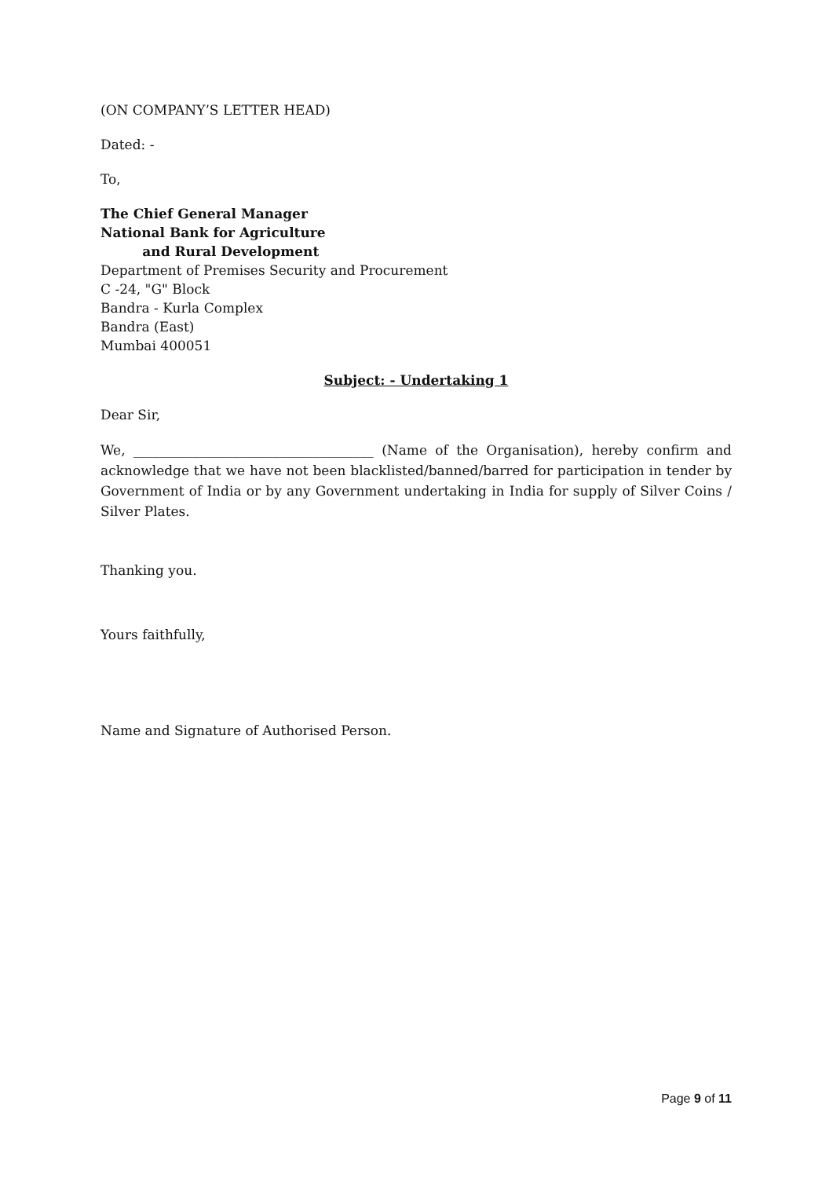(ON COMPANY’S LETTER HEAD)
Dated: -
To,
The Chief General Manager
National Bank for Agriculture
and Rural Development
Department of Premises Security and Procurement
C -24, "G" Block
Bandra - Kurla Complex
Bandra (East)
Mumbai 400051
Subject: - Undertaking 1
Dear Sir,
We, ____________________________________ (Name of the Organisation), hereby confirm and acknowledge that we have not been blacklisted/banned/barred for participation in tender by Government of India or by any Government undertaking in India for supply of Silver Coins / Silver Plates.
Thanking you.
Yours faithfully,
Name and Signature of Authorised Person.
Page 9 of 11